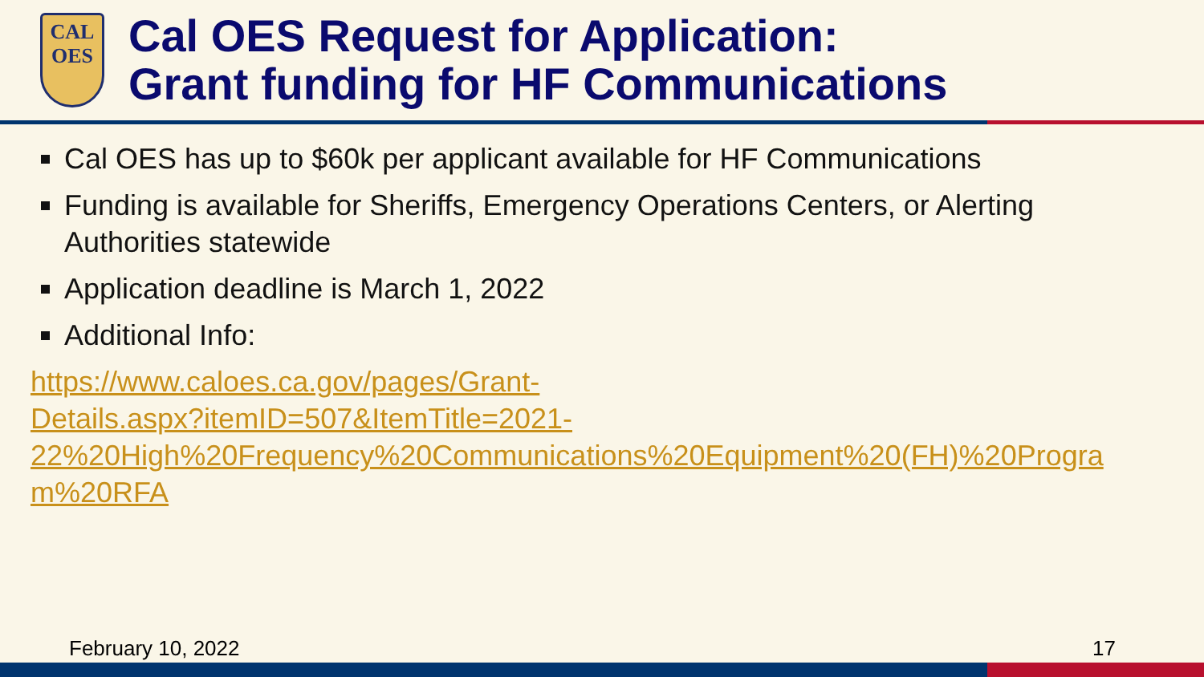CAL
OES
Cal OES Request for Application:
Grant funding for HF Communications
Cal OES has up to $60k per applicant available for HF Communications
Funding is available for Sheriffs, Emergency Operations Centers, or Alerting Authorities statewide
Application deadline is March 1, 2022
Additional Info:
https://www.caloes.ca.gov/pages/Grant-
Details.aspx?itemID=507&ItemTitle=2021-
22%20High%20Frequency%20Communications%20Equipment%20(FH)%20Progra
m%20RFA
February 10, 2022 17